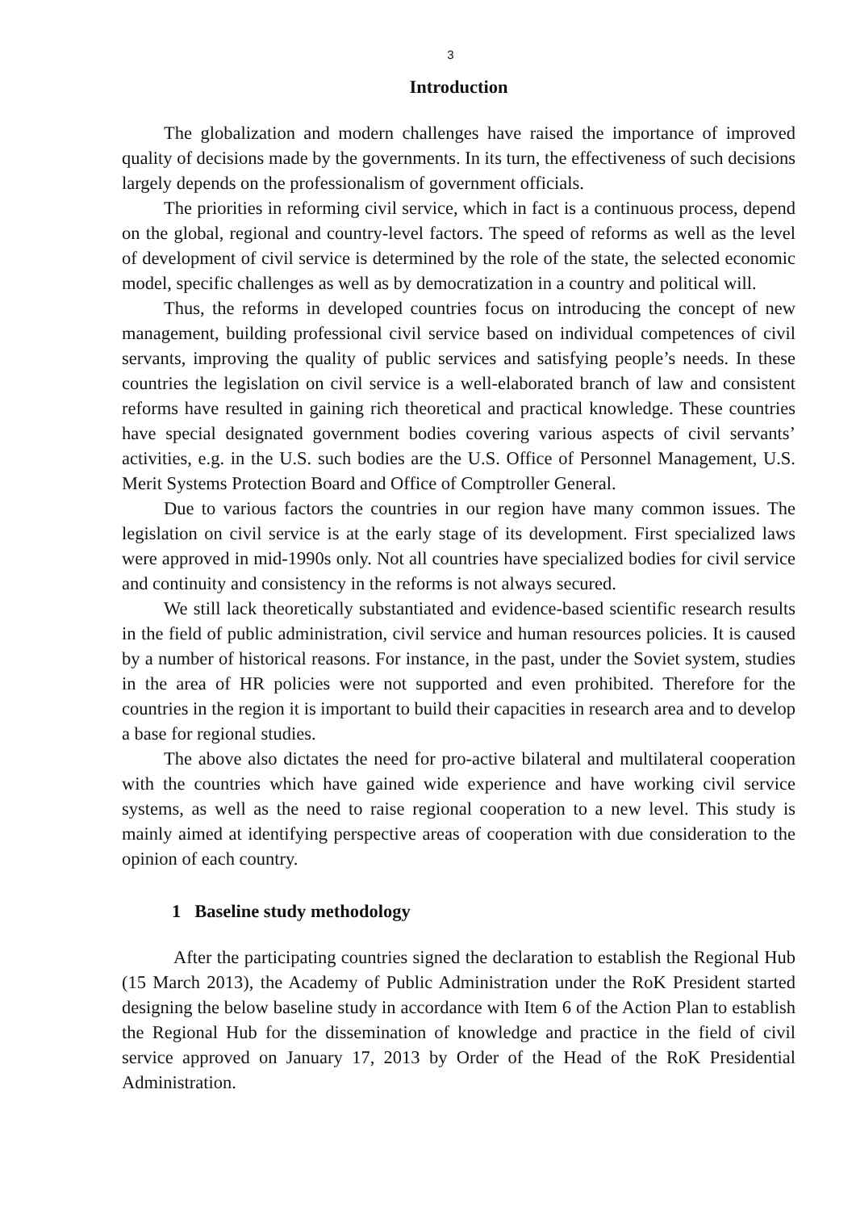3
Introduction
The globalization and modern challenges have raised the importance of improved quality of decisions made by the governments. In its turn, the effectiveness of such decisions largely depends on the professionalism of government officials.
The priorities in reforming civil service, which in fact is a continuous process, depend on the global, regional and country-level factors. The speed of reforms as well as the level of development of civil service is determined by the role of the state, the selected economic model, specific challenges as well as by democratization in a country and political will.
Thus, the reforms in developed countries focus on introducing the concept of new management, building professional civil service based on individual competences of civil servants, improving the quality of public services and satisfying people’s needs. In these countries the legislation on civil service is a well-elaborated branch of law and consistent reforms have resulted in gaining rich theoretical and practical knowledge. These countries have special designated government bodies covering various aspects of civil servants’ activities, e.g. in the U.S. such bodies are the U.S. Office of Personnel Management, U.S. Merit Systems Protection Board and Office of Comptroller General.
Due to various factors the countries in our region have many common issues. The legislation on civil service is at the early stage of its development. First specialized laws were approved in mid-1990s only. Not all countries have specialized bodies for civil service and continuity and consistency in the reforms is not always secured.
We still lack theoretically substantiated and evidence-based scientific research results in the field of public administration, civil service and human resources policies. It is caused by a number of historical reasons. For instance, in the past, under the Soviet system, studies in the area of HR policies were not supported and even prohibited. Therefore for the countries in the region it is important to build their capacities in research area and to develop a base for regional studies.
The above also dictates the need for pro-active bilateral and multilateral cooperation with the countries which have gained wide experience and have working civil service systems, as well as the need to raise regional cooperation to a new level. This study is mainly aimed at identifying perspective areas of cooperation with due consideration to the opinion of each country.
1 Baseline study methodology
After the participating countries signed the declaration to establish the Regional Hub (15 March 2013), the Academy of Public Administration under the RoK President started designing the below baseline study in accordance with Item 6 of the Action Plan to establish the Regional Hub for the dissemination of knowledge and practice in the field of civil service approved on January 17, 2013 by Order of the Head of the RoK Presidential Administration.